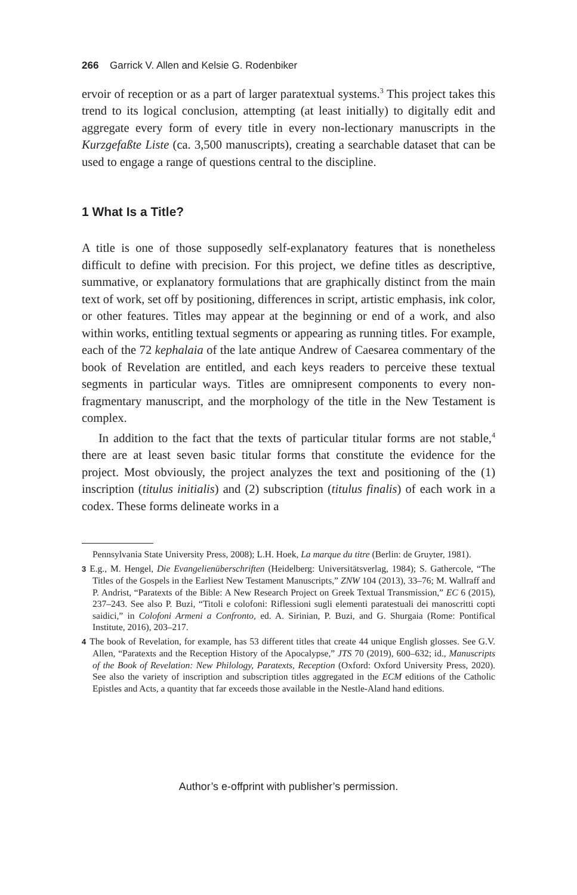266 Garrick V. Allen and Kelsie G. Rodenbiker
ervoir of reception or as a part of larger paratextual systems.<sup>3</sup> This project takes this trend to its logical conclusion, attempting (at least initially) to digitally edit and aggregate every form of every title in every non-lectionary manuscripts in the Kurzgefaßte Liste (ca. 3,500 manuscripts), creating a searchable dataset that can be used to engage a range of questions central to the discipline.
1 What Is a Title?
A title is one of those supposedly self-explanatory features that is nonetheless difficult to define with precision. For this project, we define titles as descriptive, summative, or explanatory formulations that are graphically distinct from the main text of work, set off by positioning, differences in script, artistic emphasis, ink color, or other features. Titles may appear at the beginning or end of a work, and also within works, entitling textual segments or appearing as running titles. For example, each of the 72 kephalaia of the late antique Andrew of Caesarea commentary of the book of Revelation are entitled, and each keys readers to perceive these textual segments in particular ways. Titles are omnipresent components to every non-fragmentary manuscript, and the morphology of the title in the New Testament is complex.
In addition to the fact that the texts of particular titular forms are not stable,<sup>4</sup> there are at least seven basic titular forms that constitute the evidence for the project. Most obviously, the project analyzes the text and positioning of the (1) inscription (titulus initialis) and (2) subscription (titulus finalis) of each work in a codex. These forms delineate works in a
Pennsylvania State University Press, 2008); L.H. Hoek, La marque du titre (Berlin: de Gruyter, 1981).
3 E.g., M. Hengel, Die Evangelienüberschriften (Heidelberg: Universitätsverlag, 1984); S. Gathercole, “The Titles of the Gospels in the Earliest New Testament Manuscripts,” ZNW 104 (2013), 33–76; M. Wallraff and P. Andrist, “Paratexts of the Bible: A New Research Project on Greek Textual Transmission,” EC 6 (2015), 237–243. See also P. Buzi, “Titoli e colofoni: Riflessioni sugli elementi paratestuali dei manoscritti copti saidici,” in Colofoni Armeni a Confronto, ed. A. Sirinian, P. Buzi, and G. Shurgaia (Rome: Pontifical Institute, 2016), 203–217.
4 The book of Revelation, for example, has 53 different titles that create 44 unique English glosses. See G.V. Allen, “Paratexts and the Reception History of the Apocalypse,” JTS 70 (2019), 600–632; id., Manuscripts of the Book of Revelation: New Philology, Paratexts, Reception (Oxford: Oxford University Press, 2020). See also the variety of inscription and subscription titles aggregated in the ECM editions of the Catholic Epistles and Acts, a quantity that far exceeds those available in the Nestle-Aland hand editions.
Author’s e-offprint with publisher’s permission.